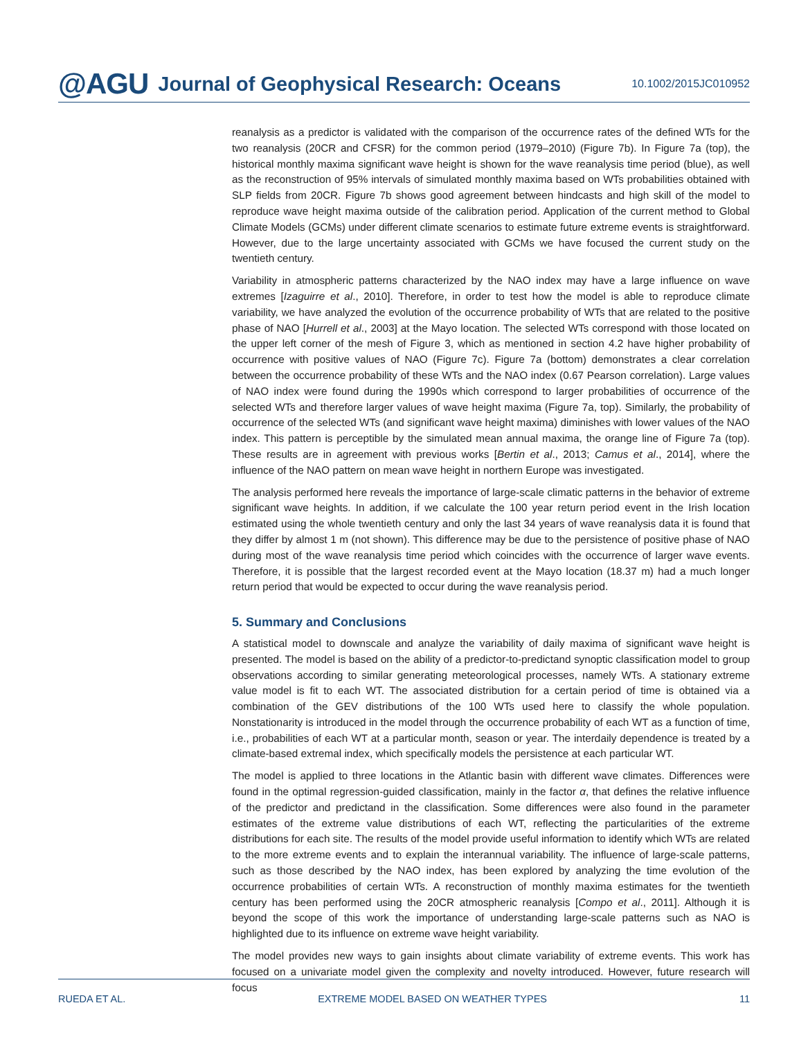@AGU Journal of Geophysical Research: Oceans 10.1002/2015JC010952
reanalysis as a predictor is validated with the comparison of the occurrence rates of the defined WTs for the two reanalysis (20CR and CFSR) for the common period (1979–2010) (Figure 7b). In Figure 7a (top), the historical monthly maxima significant wave height is shown for the wave reanalysis time period (blue), as well as the reconstruction of 95% intervals of simulated monthly maxima based on WTs probabilities obtained with SLP fields from 20CR. Figure 7b shows good agreement between hindcasts and high skill of the model to reproduce wave height maxima outside of the calibration period. Application of the current method to Global Climate Models (GCMs) under different climate scenarios to estimate future extreme events is straightforward. However, due to the large uncertainty associated with GCMs we have focused the current study on the twentieth century.
Variability in atmospheric patterns characterized by the NAO index may have a large influence on wave extremes [Izaguirre et al., 2010]. Therefore, in order to test how the model is able to reproduce climate variability, we have analyzed the evolution of the occurrence probability of WTs that are related to the positive phase of NAO [Hurrell et al., 2003] at the Mayo location. The selected WTs correspond with those located on the upper left corner of the mesh of Figure 3, which as mentioned in section 4.2 have higher probability of occurrence with positive values of NAO (Figure 7c). Figure 7a (bottom) demonstrates a clear correlation between the occurrence probability of these WTs and the NAO index (0.67 Pearson correlation). Large values of NAO index were found during the 1990s which correspond to larger probabilities of occurrence of the selected WTs and therefore larger values of wave height maxima (Figure 7a, top). Similarly, the probability of occurrence of the selected WTs (and significant wave height maxima) diminishes with lower values of the NAO index. This pattern is perceptible by the simulated mean annual maxima, the orange line of Figure 7a (top). These results are in agreement with previous works [Bertin et al., 2013; Camus et al., 2014], where the influence of the NAO pattern on mean wave height in northern Europe was investigated.
The analysis performed here reveals the importance of large-scale climatic patterns in the behavior of extreme significant wave heights. In addition, if we calculate the 100 year return period event in the Irish location estimated using the whole twentieth century and only the last 34 years of wave reanalysis data it is found that they differ by almost 1 m (not shown). This difference may be due to the persistence of positive phase of NAO during most of the wave reanalysis time period which coincides with the occurrence of larger wave events. Therefore, it is possible that the largest recorded event at the Mayo location (18.37 m) had a much longer return period that would be expected to occur during the wave reanalysis period.
5. Summary and Conclusions
A statistical model to downscale and analyze the variability of daily maxima of significant wave height is presented. The model is based on the ability of a predictor-to-predictand synoptic classification model to group observations according to similar generating meteorological processes, namely WTs. A stationary extreme value model is fit to each WT. The associated distribution for a certain period of time is obtained via a combination of the GEV distributions of the 100 WTs used here to classify the whole population. Nonstationarity is introduced in the model through the occurrence probability of each WT as a function of time, i.e., probabilities of each WT at a particular month, season or year. The interdaily dependence is treated by a climate-based extremal index, which specifically models the persistence at each particular WT.
The model is applied to three locations in the Atlantic basin with different wave climates. Differences were found in the optimal regression-guided classification, mainly in the factor α, that defines the relative influence of the predictor and predictand in the classification. Some differences were also found in the parameter estimates of the extreme value distributions of each WT, reflecting the particularities of the extreme distributions for each site. The results of the model provide useful information to identify which WTs are related to the more extreme events and to explain the interannual variability. The influence of large-scale patterns, such as those described by the NAO index, has been explored by analyzing the time evolution of the occurrence probabilities of certain WTs. A reconstruction of monthly maxima estimates for the twentieth century has been performed using the 20CR atmospheric reanalysis [Compo et al., 2011]. Although it is beyond the scope of this work the importance of understanding large-scale patterns such as NAO is highlighted due to its influence on extreme wave height variability.
The model provides new ways to gain insights about climate variability of extreme events. This work has focused on a univariate model given the complexity and novelty introduced. However, future research will focus
RUEDA ET AL. EXTREME MODEL BASED ON WEATHER TYPES 11